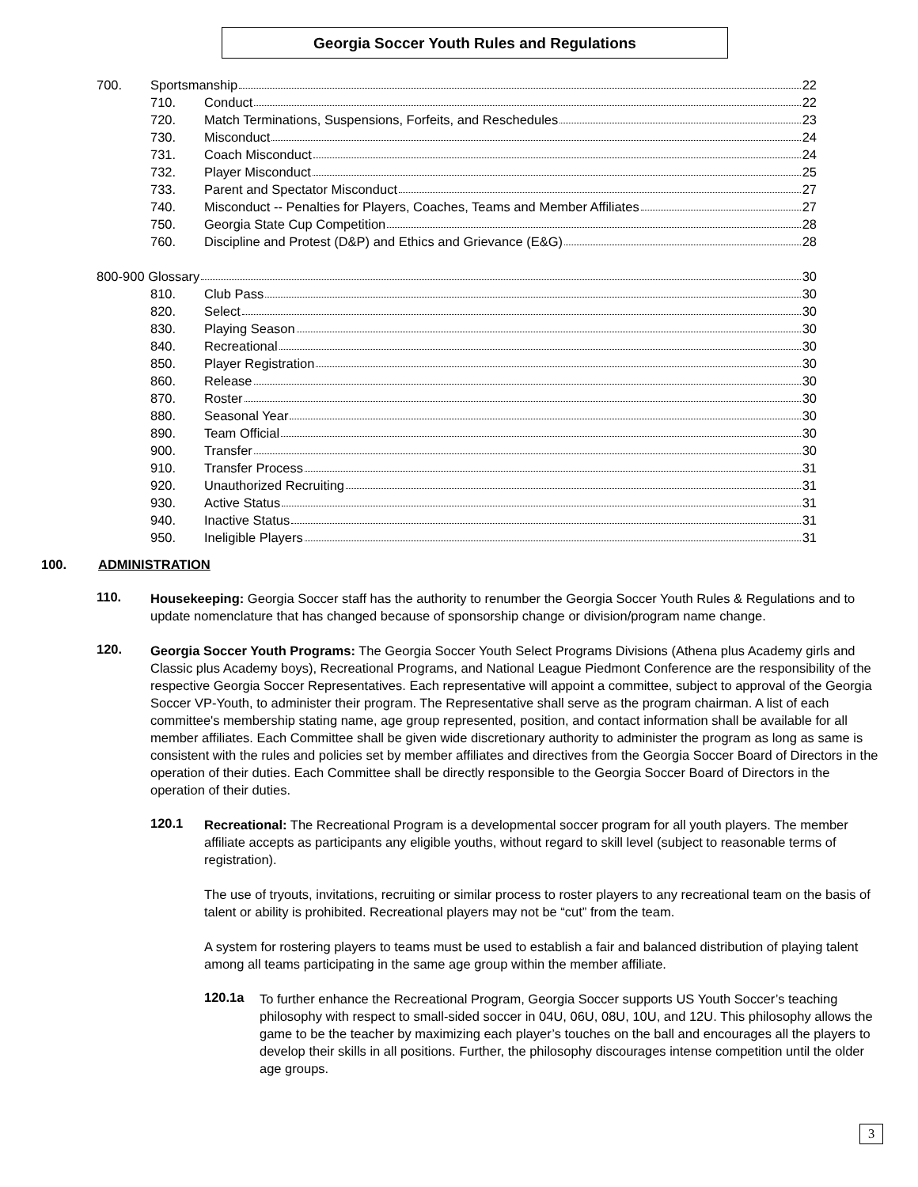Georgia Soccer Youth Rules and Regulations
700. Sportsmanship 22
710. Conduct 22
720. Match Terminations, Suspensions, Forfeits, and Reschedules 23
730. Misconduct 24
731. Coach Misconduct 24
732. Player Misconduct 25
733. Parent and Spectator Misconduct 27
740. Misconduct -- Penalties for Players, Coaches, Teams and Member Affiliates 27
750. Georgia State Cup Competition 28
760. Discipline and Protest (D&P) and Ethics and Grievance (E&G) 28
800-900 Glossary 30
810. Club Pass 30
820. Select 30
830. Playing Season 30
840. Recreational 30
850. Player Registration 30
860. Release 30
870. Roster 30
880. Seasonal Year 30
890. Team Official 30
900. Transfer 30
910. Transfer Process 31
920. Unauthorized Recruiting 31
930. Active Status 31
940. Inactive Status 31
950. Ineligible Players 31
100. ADMINISTRATION
110.
Housekeeping: Georgia Soccer staff has the authority to renumber the Georgia Soccer Youth Rules & Regulations and to update nomenclature that has changed because of sponsorship change or division/program name change.
120.
Georgia Soccer Youth Programs: The Georgia Soccer Youth Select Programs Divisions (Athena plus Academy girls and Classic plus Academy boys), Recreational Programs, and National League Piedmont Conference are the responsibility of the respective Georgia Soccer Representatives. Each representative will appoint a committee, subject to approval of the Georgia Soccer VP-Youth, to administer their program. The Representative shall serve as the program chairman. A list of each committee's membership stating name, age group represented, position, and contact information shall be available for all member affiliates. Each Committee shall be given wide discretionary authority to administer the program as long as same is consistent with the rules and policies set by member affiliates and directives from the Georgia Soccer Board of Directors in the operation of their duties. Each Committee shall be directly responsible to the Georgia Soccer Board of Directors in the operation of their duties.
120.1
Recreational: The Recreational Program is a developmental soccer program for all youth players. The member affiliate accepts as participants any eligible youths, without regard to skill level (subject to reasonable terms of registration).
The use of tryouts, invitations, recruiting or similar process to roster players to any recreational team on the basis of talent or ability is prohibited. Recreational players may not be “cut” from the team.
A system for rostering players to teams must be used to establish a fair and balanced distribution of playing talent among all teams participating in the same age group within the member affiliate.
120.1a
To further enhance the Recreational Program, Georgia Soccer supports US Youth Soccer’s teaching philosophy with respect to small-sided soccer in 04U, 06U, 08U, 10U, and 12U. This philosophy allows the game to be the teacher by maximizing each player’s touches on the ball and encourages all the players to develop their skills in all positions. Further, the philosophy discourages intense competition until the older age groups.
3